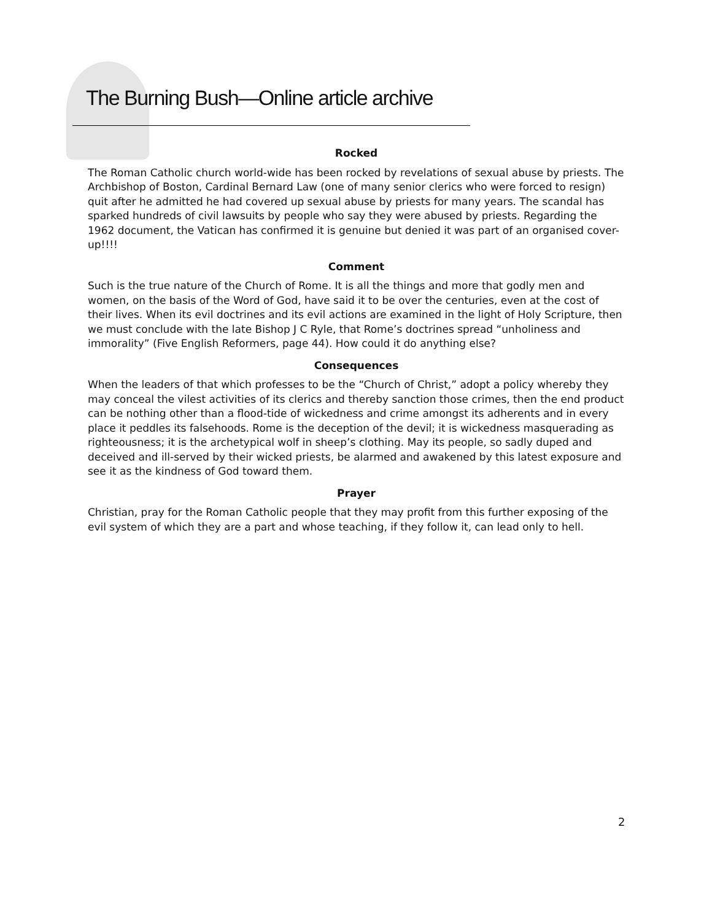The Burning Bush—Online article archive
Rocked
The Roman Catholic church world-wide has been rocked by revelations of sexual abuse by priests. The Archbishop of Boston, Cardinal Bernard Law (one of many senior clerics who were forced to resign) quit after he admitted he had covered up sexual abuse by priests for many years. The scandal has sparked hundreds of civil lawsuits by people who say they were abused by priests. Regarding the 1962 document, the Vatican has confirmed it is genuine but denied it was part of an organised cover-up!!!!
Comment
Such is the true nature of the Church of Rome. It is all the things and more that godly men and women, on the basis of the Word of God, have said it to be over the centuries, even at the cost of their lives. When its evil doctrines and its evil actions are examined in the light of Holy Scripture, then we must conclude with the late Bishop J C Ryle, that Rome’s doctrines spread “unholiness and immorality” (Five English Reformers, page 44). How could it do anything else?
Consequences
When the leaders of that which professes to be the “Church of Christ,” adopt a policy whereby they may conceal the vilest activities of its clerics and thereby sanction those crimes, then the end product can be nothing other than a flood-tide of wickedness and crime amongst its adherents and in every place it peddles its falsehoods. Rome is the deception of the devil; it is wickedness masquerading as righteousness; it is the archetypical wolf in sheep’s clothing. May its people, so sadly duped and deceived and ill-served by their wicked priests, be alarmed and awakened by this latest exposure and see it as the kindness of God toward them.
Prayer
Christian, pray for the Roman Catholic people that they may profit from this further exposing of the evil system of which they are a part and whose teaching, if they follow it, can lead only to hell.
2